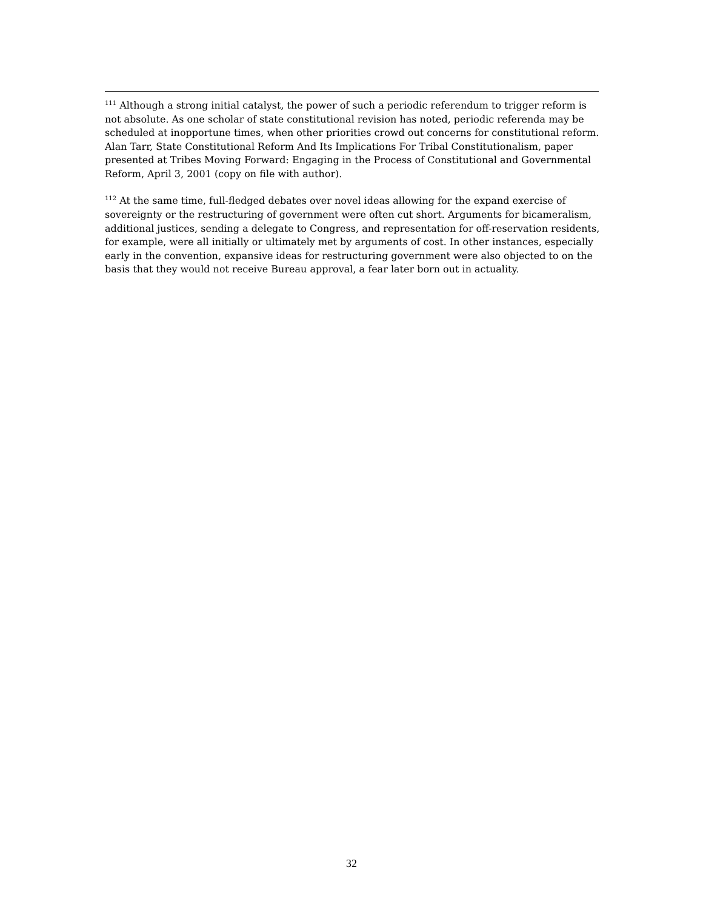<sup>111</sup> Although a strong initial catalyst, the power of such a periodic referendum to trigger reform is not absolute. As one scholar of state constitutional revision has noted, periodic referenda may be scheduled at inopportune times, when other priorities crowd out concerns for constitutional reform. Alan Tarr, State Constitutional Reform And Its Implications For Tribal Constitutionalism, paper presented at Tribes Moving Forward: Engaging in the Process of Constitutional and Governmental Reform, April 3, 2001 (copy on file with author).
<sup>112</sup> At the same time, full-fledged debates over novel ideas allowing for the expand exercise of sovereignty or the restructuring of government were often cut short. Arguments for bicameralism, additional justices, sending a delegate to Congress, and representation for off-reservation residents, for example, were all initially or ultimately met by arguments of cost. In other instances, especially early in the convention, expansive ideas for restructuring government were also objected to on the basis that they would not receive Bureau approval, a fear later born out in actuality.
32